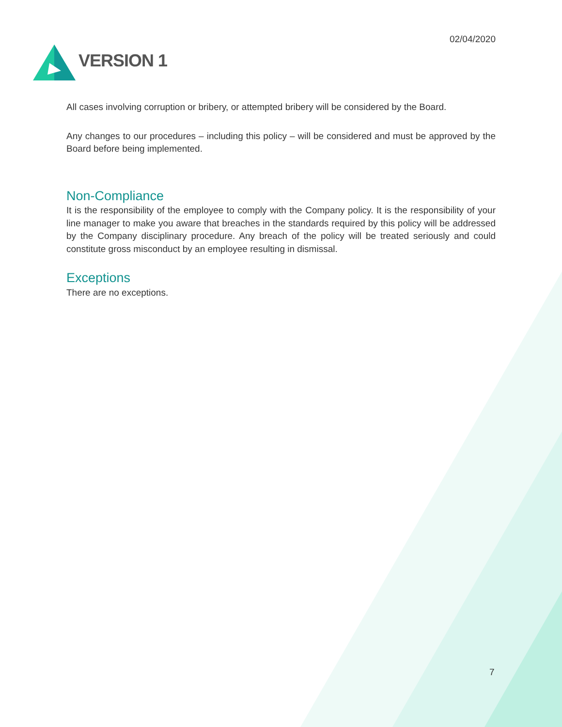VERSION 1
02/04/2020
All cases involving corruption or bribery, or attempted bribery will be considered by the Board.
Any changes to our procedures – including this policy – will be considered and must be approved by the Board before being implemented.
Non-Compliance
It is the responsibility of the employee to comply with the Company policy. It is the responsibility of your line manager to make you aware that breaches in the standards required by this policy will be addressed by the Company disciplinary procedure. Any breach of the policy will be treated seriously and could constitute gross misconduct by an employee resulting in dismissal.
Exceptions
There are no exceptions.
7